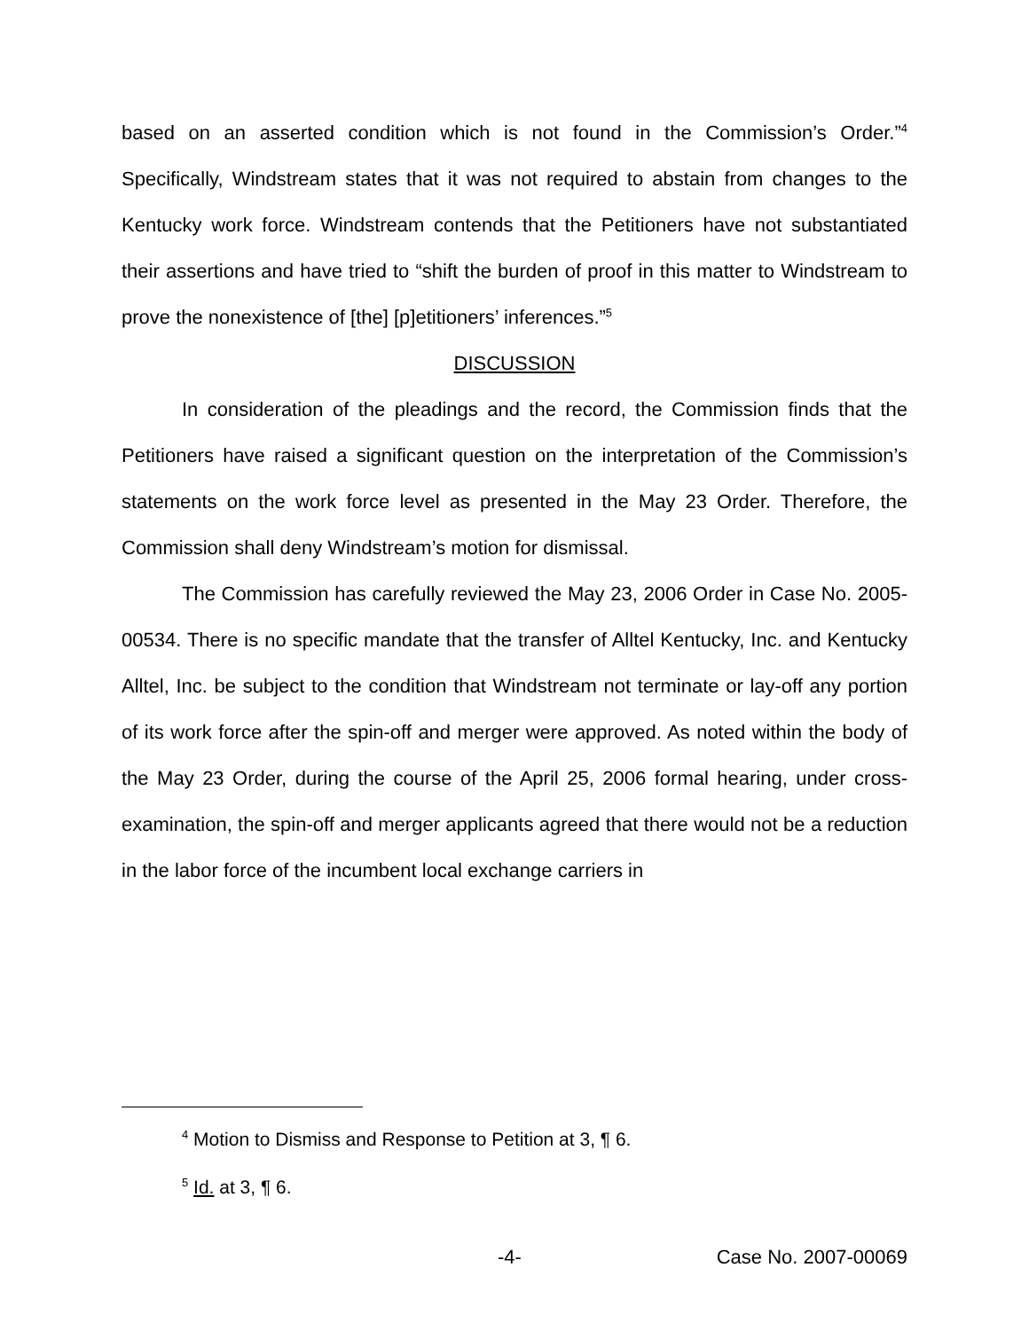based on an asserted condition which is not found in the Commission’s Order.”<sup>4</sup> Specifically, Windstream states that it was not required to abstain from changes to the Kentucky work force. Windstream contends that the Petitioners have not substantiated their assertions and have tried to “shift the burden of proof in this matter to Windstream to prove the nonexistence of [the] [p]etitioners’ inferences.”<sup>5</sup>
DISCUSSION
In consideration of the pleadings and the record, the Commission finds that the Petitioners have raised a significant question on the interpretation of the Commission’s statements on the work force level as presented in the May 23 Order. Therefore, the Commission shall deny Windstream’s motion for dismissal.
The Commission has carefully reviewed the May 23, 2006 Order in Case No. 2005-00534. There is no specific mandate that the transfer of Alltel Kentucky, Inc. and Kentucky Alltel, Inc. be subject to the condition that Windstream not terminate or lay-off any portion of its work force after the spin-off and merger were approved. As noted within the body of the May 23 Order, during the course of the April 25, 2006 formal hearing, under cross-examination, the spin-off and merger applicants agreed that there would not be a reduction in the labor force of the incumbent local exchange carriers in
<sup>4</sup> Motion to Dismiss and Response to Petition at 3, ¶ 6.
<sup>5</sup> Id. at 3, ¶ 6.
-4- Case No. 2007-00069